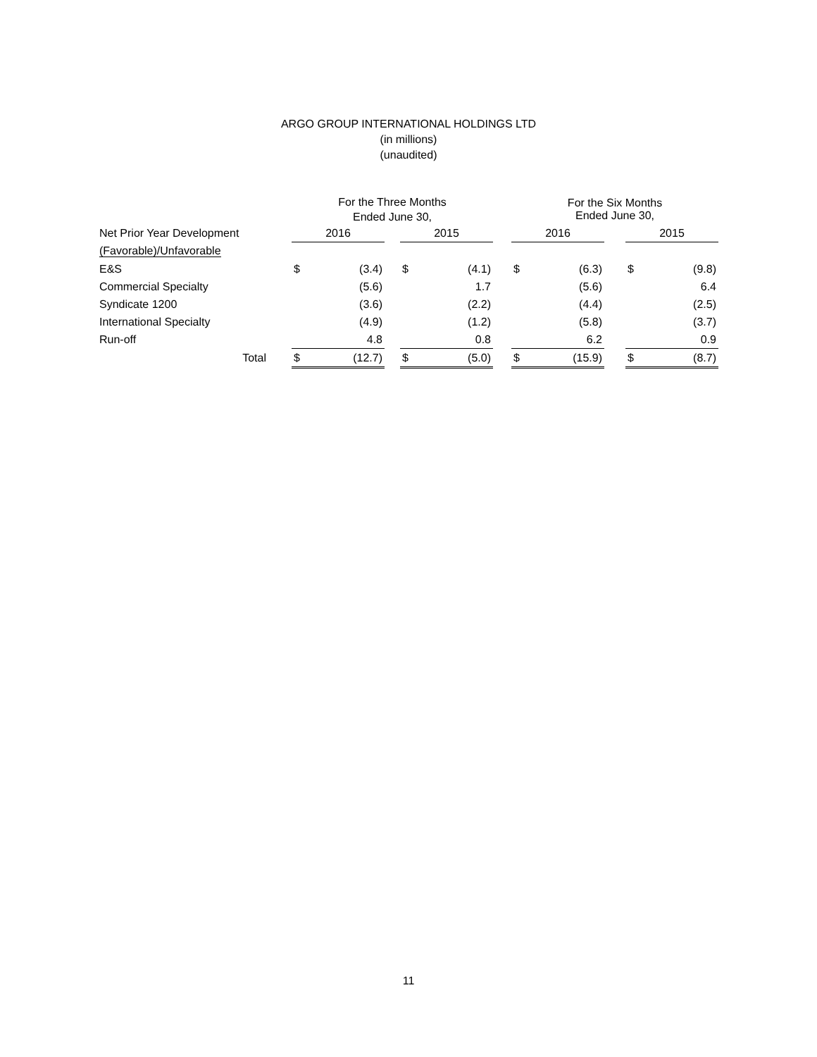ARGO GROUP INTERNATIONAL HOLDINGS LTD
(in millions)
(unaudited)
| | For the Three Months Ended June 30, | | | | | | For the Six Months Ended June 30, | | | | |
| Net Prior Year Development | 2016 | | | 2015 | | | 2016 | | | 2015 | |
| (Favorable)/Unfavorable | | | | | | | | | | | |
| E&S | $ | (3.4) | | $ | (4.1) | | $ | (6.3) | | $ | (9.8) |
| Commercial Specialty | | (5.6) | | | 1.7 | | | (5.6) | | | 6.4 |
| Syndicate 1200 | | (3.6) | | | (2.2) | | | (4.4) | | | (2.5) |
| International Specialty | | (4.9) | | | (1.2) | | | (5.8) | | | (3.7) |
| Run-off | | 4.8 | | | 0.8 | | | 6.2 | | | 0.9 |
| Total | $ | (12.7) | | $ | (5.0) | | $ | (15.9) | | $ | (8.7) |
11